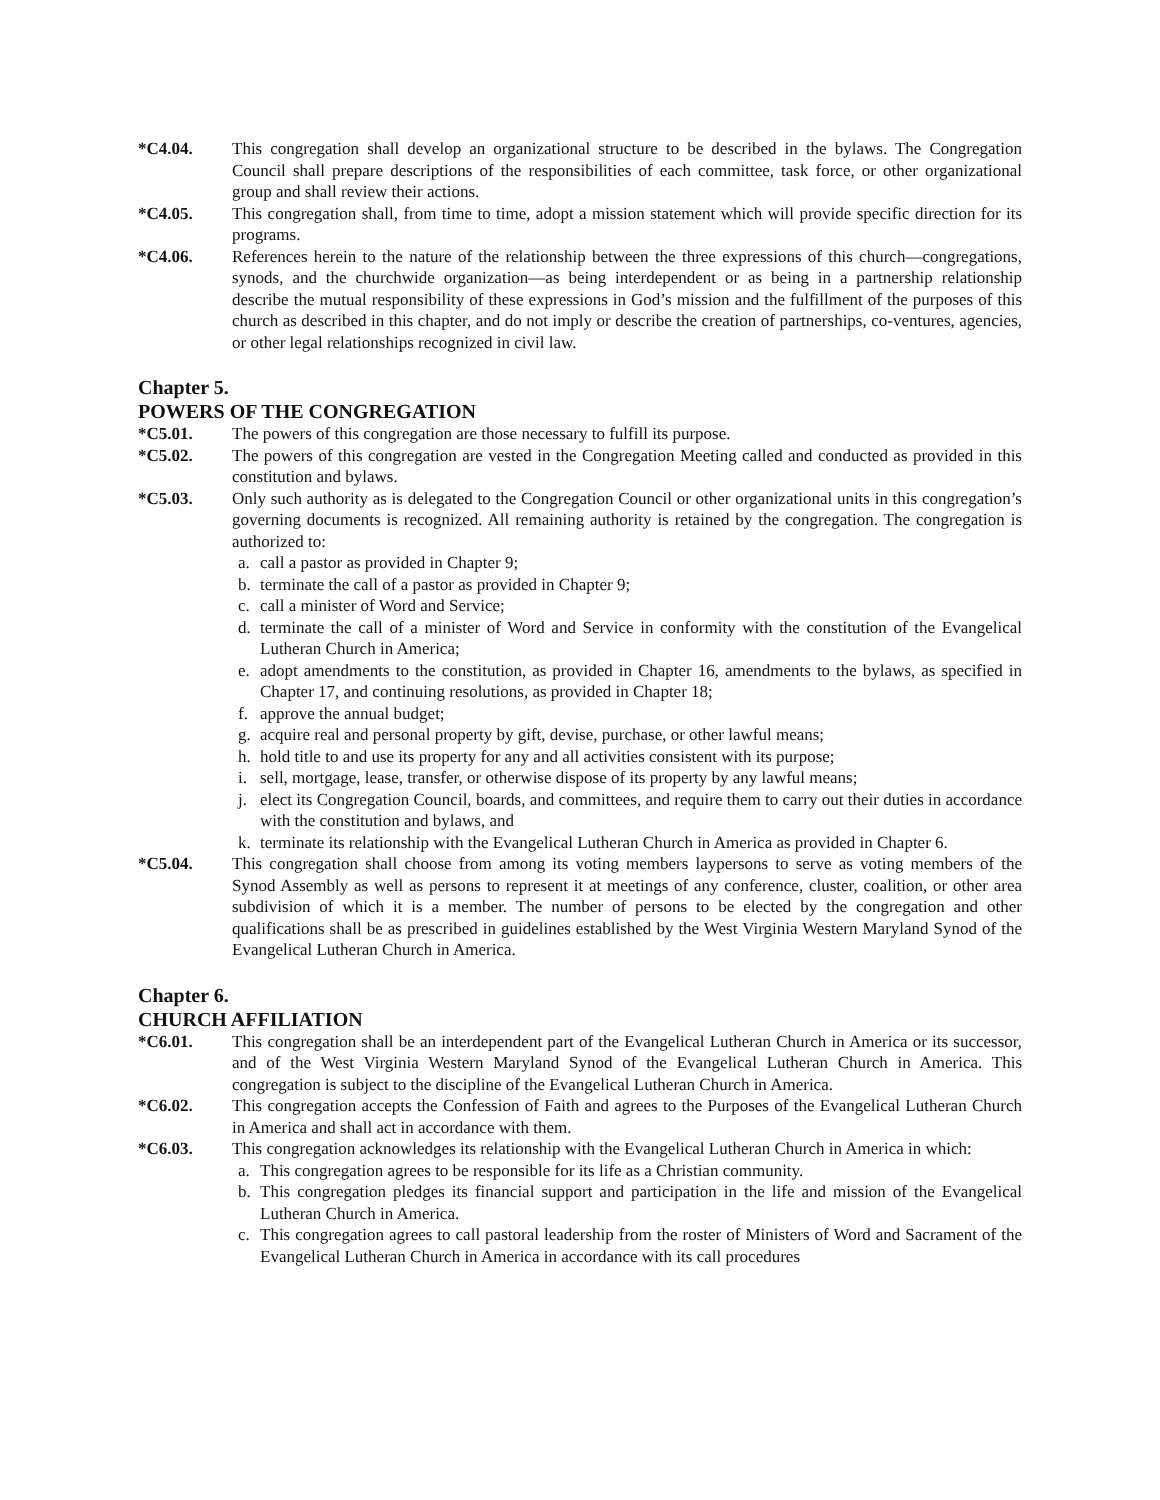*C4.04. This congregation shall develop an organizational structure to be described in the bylaws. The Congregation Council shall prepare descriptions of the responsibilities of each committee, task force, or other organizational group and shall review their actions.
*C4.05. This congregation shall, from time to time, adopt a mission statement which will provide specific direction for its programs.
*C4.06. References herein to the nature of the relationship between the three expressions of this church—congregations, synods, and the churchwide organization—as being interdependent or as being in a partnership relationship describe the mutual responsibility of these expressions in God’s mission and the fulfillment of the purposes of this church as described in this chapter, and do not imply or describe the creation of partnerships, co-ventures, agencies, or other legal relationships recognized in civil law.
Chapter 5.
POWERS OF THE CONGREGATION
*C5.01. The powers of this congregation are those necessary to fulfill its purpose.
*C5.02. The powers of this congregation are vested in the Congregation Meeting called and conducted as provided in this constitution and bylaws.
*C5.03. Only such authority as is delegated to the Congregation Council or other organizational units in this congregation’s governing documents is recognized. All remaining authority is retained by the congregation. The congregation is authorized to:
a. call a pastor as provided in Chapter 9;
b. terminate the call of a pastor as provided in Chapter 9;
c. call a minister of Word and Service;
d. terminate the call of a minister of Word and Service in conformity with the constitution of the Evangelical Lutheran Church in America;
e. adopt amendments to the constitution, as provided in Chapter 16, amendments to the bylaws, as specified in Chapter 17, and continuing resolutions, as provided in Chapter 18;
f. approve the annual budget;
g. acquire real and personal property by gift, devise, purchase, or other lawful means;
h. hold title to and use its property for any and all activities consistent with its purpose;
i. sell, mortgage, lease, transfer, or otherwise dispose of its property by any lawful means;
j. elect its Congregation Council, boards, and committees, and require them to carry out their duties in accordance with the constitution and bylaws, and
k. terminate its relationship with the Evangelical Lutheran Church in America as provided in Chapter 6.
*C5.04. This congregation shall choose from among its voting members laypersons to serve as voting members of the Synod Assembly as well as persons to represent it at meetings of any conference, cluster, coalition, or other area subdivision of which it is a member. The number of persons to be elected by the congregation and other qualifications shall be as prescribed in guidelines established by the West Virginia Western Maryland Synod of the Evangelical Lutheran Church in America.
Chapter 6.
CHURCH AFFILIATION
*C6.01. This congregation shall be an interdependent part of the Evangelical Lutheran Church in America or its successor, and of the West Virginia Western Maryland Synod of the Evangelical Lutheran Church in America. This congregation is subject to the discipline of the Evangelical Lutheran Church in America.
*C6.02. This congregation accepts the Confession of Faith and agrees to the Purposes of the Evangelical Lutheran Church in America and shall act in accordance with them.
*C6.03. This congregation acknowledges its relationship with the Evangelical Lutheran Church in America in which:
a. This congregation agrees to be responsible for its life as a Christian community.
b. This congregation pledges its financial support and participation in the life and mission of the Evangelical Lutheran Church in America.
c. This congregation agrees to call pastoral leadership from the roster of Ministers of Word and Sacrament of the Evangelical Lutheran Church in America in accordance with its call procedures